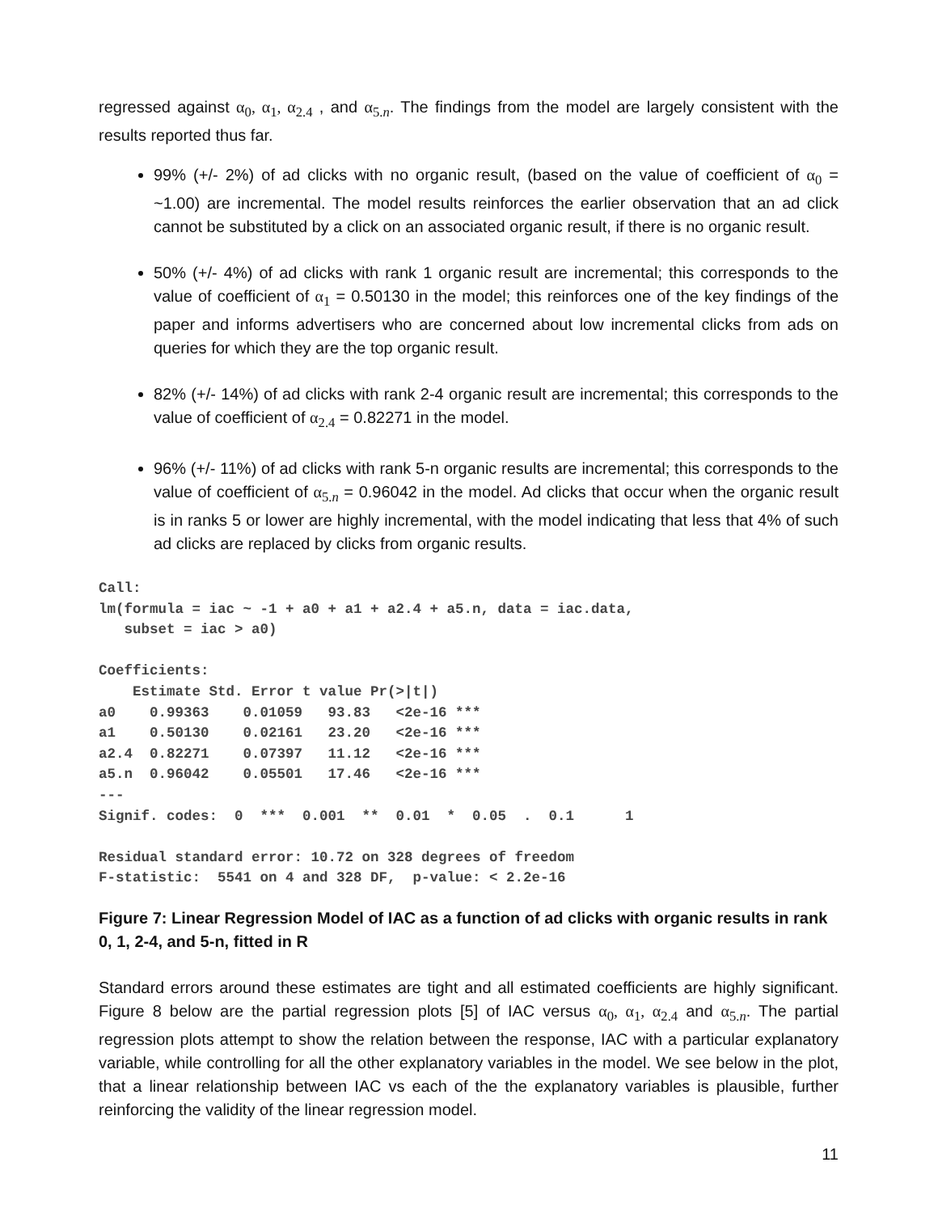regressed against α<sub>0</sub>, α<sub>1</sub>, α<sub>2.4</sub> , and α<sub>5.n</sub>. The findings from the model are largely consistent with the results reported thus far.
99% (+/- 2%) of ad clicks with no organic result, (based on the value of coefficient of α<sub>0</sub> = ~1.00) are incremental. The model results reinforces the earlier observation that an ad click cannot be substituted by a click on an associated organic result, if there is no organic result.
50% (+/- 4%) of ad clicks with rank 1 organic result are incremental; this corresponds to the value of coefficient of α<sub>1</sub> = 0.50130 in the model; this reinforces one of the key findings of the paper and informs advertisers who are concerned about low incremental clicks from ads on queries for which they are the top organic result.
82% (+/- 14%) of ad clicks with rank 2-4 organic result are incremental; this corresponds to the value of coefficient of α<sub>2.4</sub> = 0.82271 in the model.
96% (+/- 11%) of ad clicks with rank 5-n organic results are incremental; this corresponds to the value of coefficient of α<sub>5.n</sub> = 0.96042 in the model. Ad clicks that occur when the organic result is in ranks 5 or lower are highly incremental, with the model indicating that less that 4% of such ad clicks are replaced by clicks from organic results.
Call:
lm(formula = iac ~ -1 + a0 + a1 + a2.4 + a5.n, data = iac.data,
   subset = iac > a0)

Coefficients:
    Estimate Std. Error t value Pr(>|t|)
a0    0.99363    0.01059   93.83   <2e-16 ***
a1    0.50130    0.02161   23.20   <2e-16 ***
a2.4  0.82271    0.07397   11.12   <2e-16 ***
a5.n  0.96042    0.05501   17.46   <2e-16 ***
---
Signif. codes:  0  ***  0.001  **  0.01  *  0.05  .  0.1      1

Residual standard error: 10.72 on 328 degrees of freedom
F-statistic:  5541 on 4 and 328 DF,  p-value: < 2.2e-16
Figure 7: Linear Regression Model of IAC as a function of ad clicks with organic results in rank 0, 1, 2-4, and 5-n, fitted in R
Standard errors around these estimates are tight and all estimated coefficients are highly significant. Figure 8 below are the partial regression plots [5] of IAC versus α<sub>0</sub>, α<sub>1</sub>, α<sub>2.4</sub> and α<sub>5.n</sub>. The partial regression plots attempt to show the relation between the response, IAC with a particular explanatory variable, while controlling for all the other explanatory variables in the model. We see below in the plot, that a linear relationship between IAC vs each of the the explanatory variables is plausible, further reinforcing the validity of the linear regression model.
11